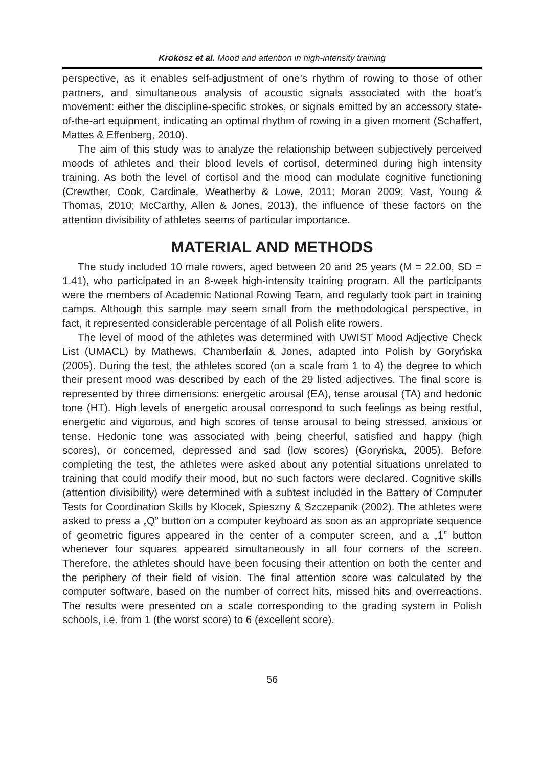Krokosz et al. Mood and attention in high-intensity training
perspective, as it enables self-adjustment of one’s rhythm of rowing to those of other partners, and simultaneous analysis of acoustic signals associated with the boat’s movement: either the discipline-specific strokes, or signals emitted by an accessory state-of-the-art equipment, indicating an optimal rhythm of rowing in a given moment (Schaffert, Mattes & Effenberg, 2010).
The aim of this study was to analyze the relationship between subjectively perceived moods of athletes and their blood levels of cortisol, determined during high intensity training. As both the level of cortisol and the mood can modulate cognitive functioning (Crewther, Cook, Cardinale, Weatherby & Lowe, 2011; Moran 2009; Vast, Young & Thomas, 2010; McCarthy, Allen & Jones, 2013), the influence of these factors on the attention divisibility of athletes seems of particular importance.
MATERIAL AND METHODS
The study included 10 male rowers, aged between 20 and 25 years (M = 22.00, SD = 1.41), who participated in an 8-week high-intensity training program. All the participants were the members of Academic National Rowing Team, and regularly took part in training camps. Although this sample may seem small from the methodological perspective, in fact, it represented considerable percentage of all Polish elite rowers.
The level of mood of the athletes was determined with UWIST Mood Adjective Check List (UMACL) by Mathews, Chamberlain & Jones, adapted into Polish by Goryńska (2005). During the test, the athletes scored (on a scale from 1 to 4) the degree to which their present mood was described by each of the 29 listed adjectives. The final score is represented by three dimensions: energetic arousal (EA), tense arousal (TA) and hedonic tone (HT). High levels of energetic arousal correspond to such feelings as being restful, energetic and vigorous, and high scores of tense arousal to being stressed, anxious or tense. Hedonic tone was associated with being cheerful, satisfied and happy (high scores), or concerned, depressed and sad (low scores) (Goryńska, 2005). Before completing the test, the athletes were asked about any potential situations unrelated to training that could modify their mood, but no such factors were declared. Cognitive skills (attention divisibility) were determined with a subtest included in the Battery of Computer Tests for Coordination Skills by Klocek, Spieszny & Szczepanik (2002). The athletes were asked to press a „Q” button on a computer keyboard as soon as an appropriate sequence of geometric figures appeared in the center of a computer screen, and a „1” button whenever four squares appeared simultaneously in all four corners of the screen. Therefore, the athletes should have been focusing their attention on both the center and the periphery of their field of vision. The final attention score was calculated by the computer software, based on the number of correct hits, missed hits and overreactions. The results were presented on a scale corresponding to the grading system in Polish schools, i.e. from 1 (the worst score) to 6 (excellent score).
56